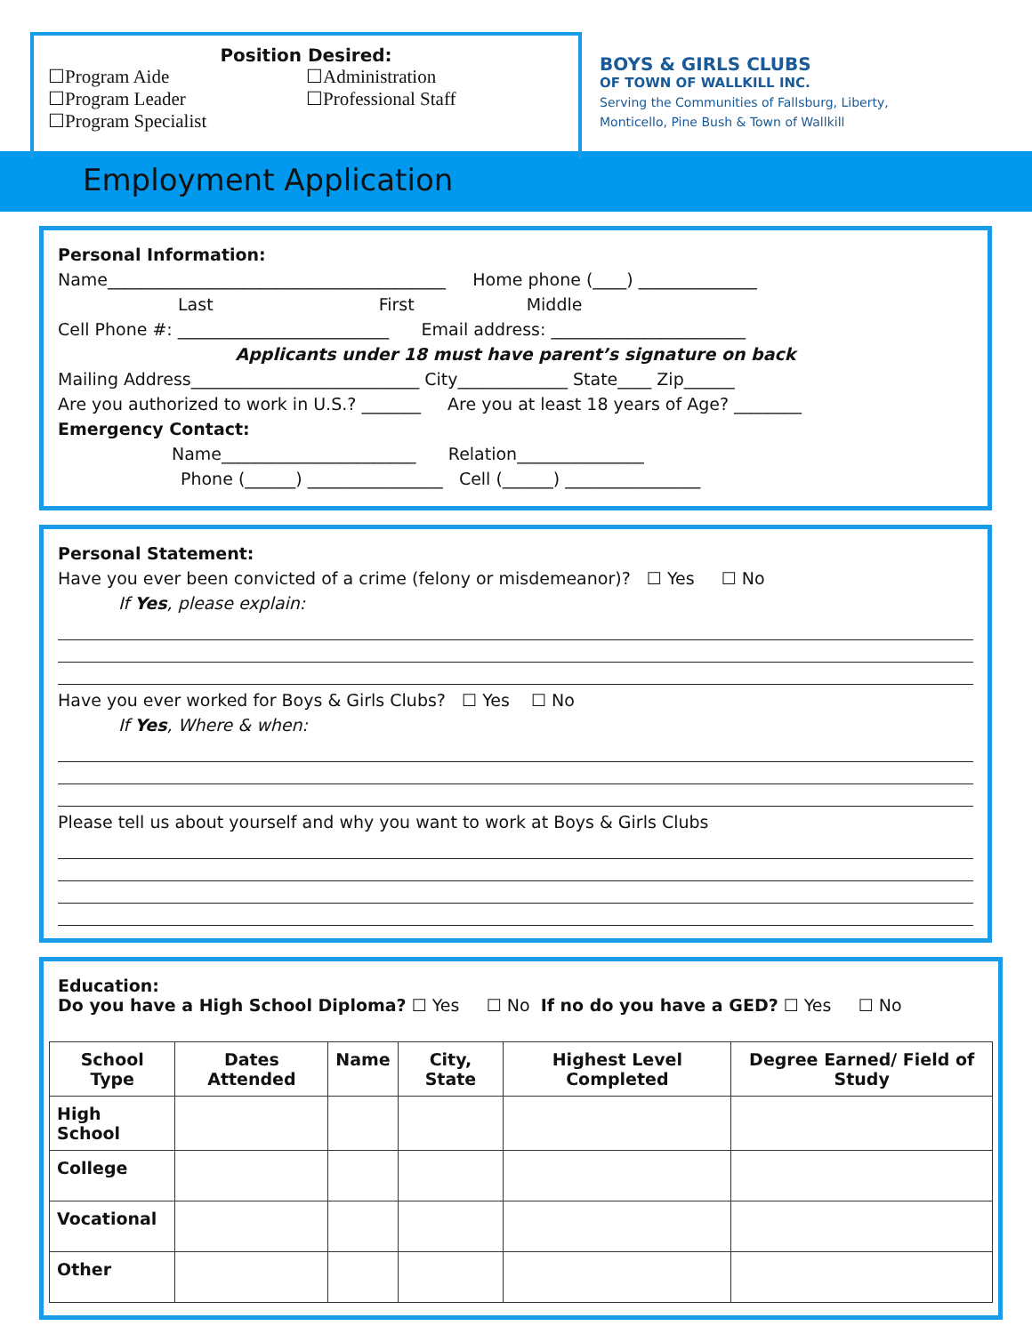Position Desired:
☐Program Aide
☐Program Leader
☐Program Specialist
☐Administration
☐Professional Staff
BOYS & GIRLS CLUBS
OF TOWN OF WALLKILL INC.
Serving the Communities of Fallsburg, Liberty, Monticello, Pine Bush & Town of Wallkill
Employment Application
Personal Information:
Name________________________________________ Home phone (____) ______________
Last First Middle
Cell Phone #: _________________________ Email address: _______________________
Applicants under 18 must have parent’s signature on back
Mailing Address___________________________ City_____________ State____ Zip______
Are you authorized to work in U.S.? _______ Are you at least 18 years of Age? ________
Emergency Contact:
Name_______________________ Relation_______________
Phone (______) ________________ Cell (______) ________________
Personal Statement:
Have you ever been convicted of a crime (felony or misdemeanor)? ☐ Yes ☐ No
If Yes, please explain:
Have you ever worked for Boys & Girls Clubs? ☐ Yes ☐ No
If Yes, Where & when:
Please tell us about yourself and why you want to work at Boys & Girls Clubs
Education:
Do you have a High School Diploma? ☐ Yes ☐ No If no do you have a GED? ☐ Yes ☐ No
| School Type | Dates Attended | Name | City, State | Highest Level Completed | Degree Earned/ Field of Study |
| --- | --- | --- | --- | --- | --- |
| High School | | | | | |
| College | | | | | |
| Vocational | | | | | |
| Other | | | | | |